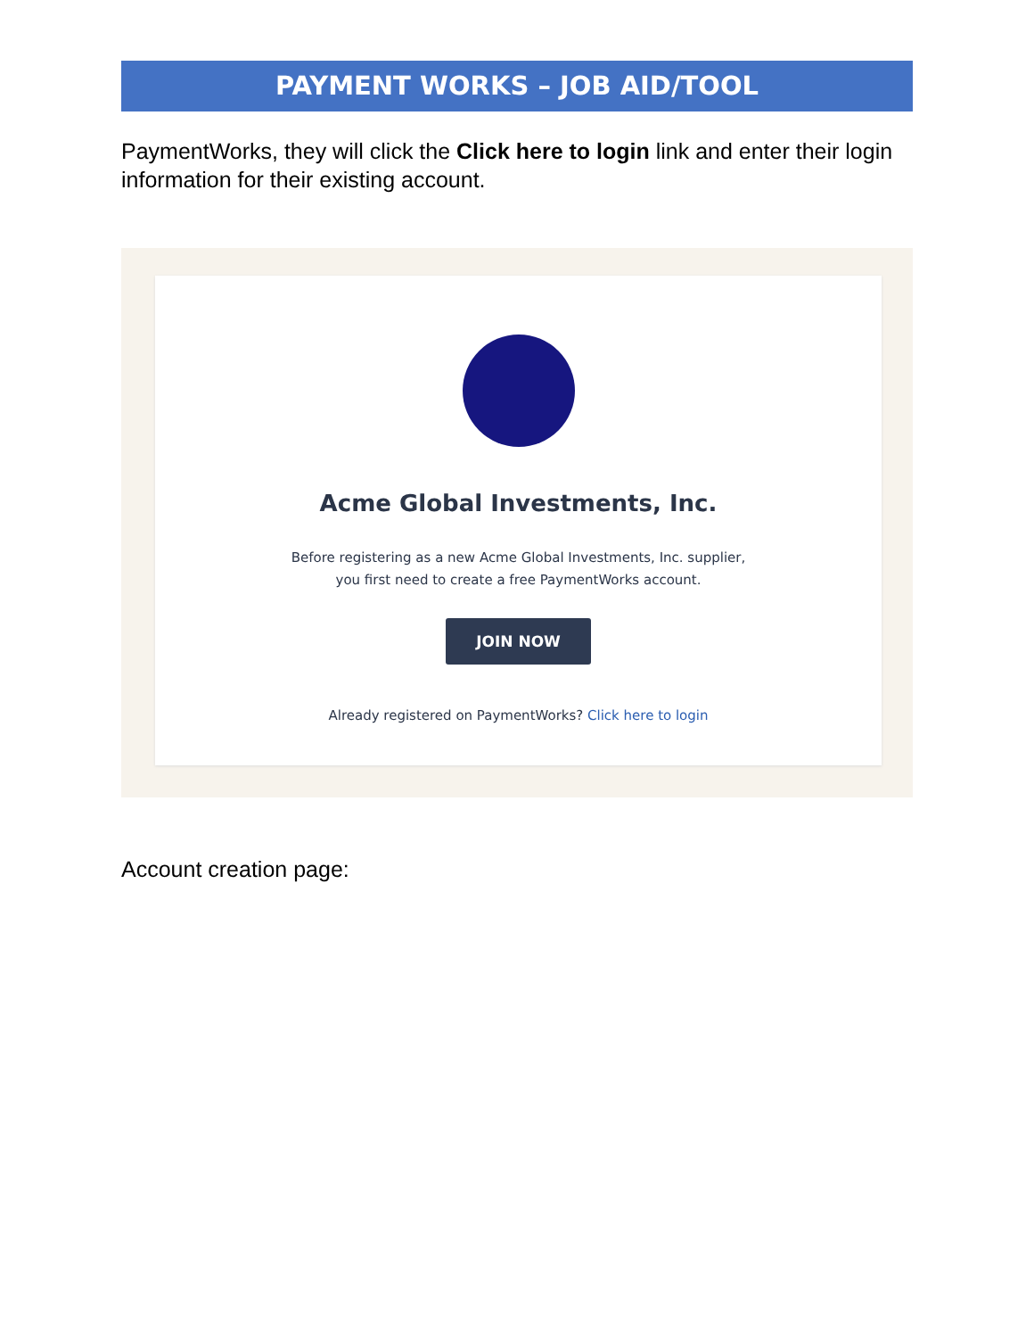PAYMENT WORKS – JOB AID/TOOL
PaymentWorks, they will click the Click here to login link and enter their login information for their existing account.
Acme Global Investments, Inc.
Before registering as a new Acme Global Investments, Inc. supplier,
you first need to create a free PaymentWorks account.
JOIN NOW
Already registered on PaymentWorks? Click here to login
Account creation page: